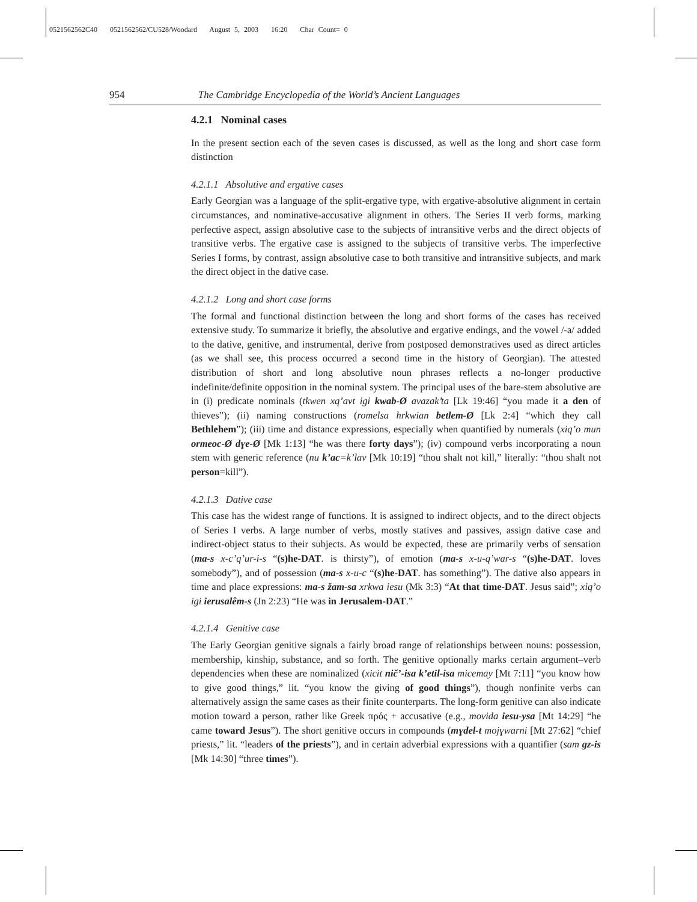0521562562C40 0521562562/CU528/Woodard August 5, 2003 16:20 Char Count= 0
954 The Cambridge Encyclopedia of the World’s Ancient Languages
4.2.1 Nominal cases
In the present section each of the seven cases is discussed, as well as the long and short case form distinction
4.2.1.1 Absolutive and ergative cases
Early Georgian was a language of the split-ergative type, with ergative-absolutive alignment in certain circumstances, and nominative-accusative alignment in others. The Series II verb forms, marking perfective aspect, assign absolutive case to the subjects of intransitive verbs and the direct objects of transitive verbs. The ergative case is assigned to the subjects of transitive verbs. The imperfective Series I forms, by contrast, assign absolutive case to both transitive and intransitive subjects, and mark the direct object in the dative case.
4.2.1.2 Long and short case forms
The formal and functional distinction between the long and short forms of the cases has received extensive study. To summarize it briefly, the absolutive and ergative endings, and the vowel /-a/ added to the dative, genitive, and instrumental, derive from postposed demonstratives used as direct articles (as we shall see, this process occurred a second time in the history of Georgian). The attested distribution of short and long absolutive noun phrases reflects a no-longer productive indefinite/definite opposition in the nominal system. The principal uses of the bare-stem absolutive are in (i) predicate nominals (tkwen xq’avt igi kwab-Ø avazak’ta [Lk 19:46] “you made it a den of thieves”); (ii) naming constructions (romelsa hrkwian betlem-Ø [Lk 2:4] “which they call Bethlehem”); (iii) time and distance expressions, especially when quantified by numerals (xiq’o mun ormeoc-Ø dɣe-Ø [Mk 1:13] “he was there forty days”); (iv) compound verbs incorporating a noun stem with generic reference (nu k’ac=k’lav [Mk 10:19] “thou shalt not kill,” literally: “thou shalt not person=kill”).
4.2.1.3 Dative case
This case has the widest range of functions. It is assigned to indirect objects, and to the direct objects of Series I verbs. A large number of verbs, mostly statives and passives, assign dative case and indirect-object status to their subjects. As would be expected, these are primarily verbs of sensation (ma-s x-c’q’ur-i-s “(s)he-DAT. is thirsty”), of emotion (ma-s x-u-q’war-s “(s)he-DAT. loves somebody”), and of possession (ma-s x-u-c “(s)he-DAT. has something”). The dative also appears in time and place expressions: ma-s žam-sa xrkwa iesu (Mk 3:3) “At that time-DAT. Jesus said”; xiq’o igi ierusalêm-s (Jn 2:23) “He was in Jerusalem-DAT.”
4.2.1.4 Genitive case
The Early Georgian genitive signals a fairly broad range of relationships between nouns: possession, membership, kinship, substance, and so forth. The genitive optionally marks certain argument–verb dependencies when these are nominalized (xicit nič’-isa k’etil-isa micemay [Mt 7:11] “you know how to give good things,” lit. “you know the giving of good things”), though nonfinite verbs can alternatively assign the same cases as their finite counterparts. The long-form genitive can also indicate motion toward a person, rather like Greek πρός + accusative (e.g., movida iesu-ysa [Mt 14:29] “he came toward Jesus”). The short genitive occurs in compounds (mɣdel-t mojɣwarni [Mt 27:62] “chief priests,” lit. “leaders of the priests”), and in certain adverbial expressions with a quantifier (sam gz-is [Mk 14:30] “three times”).